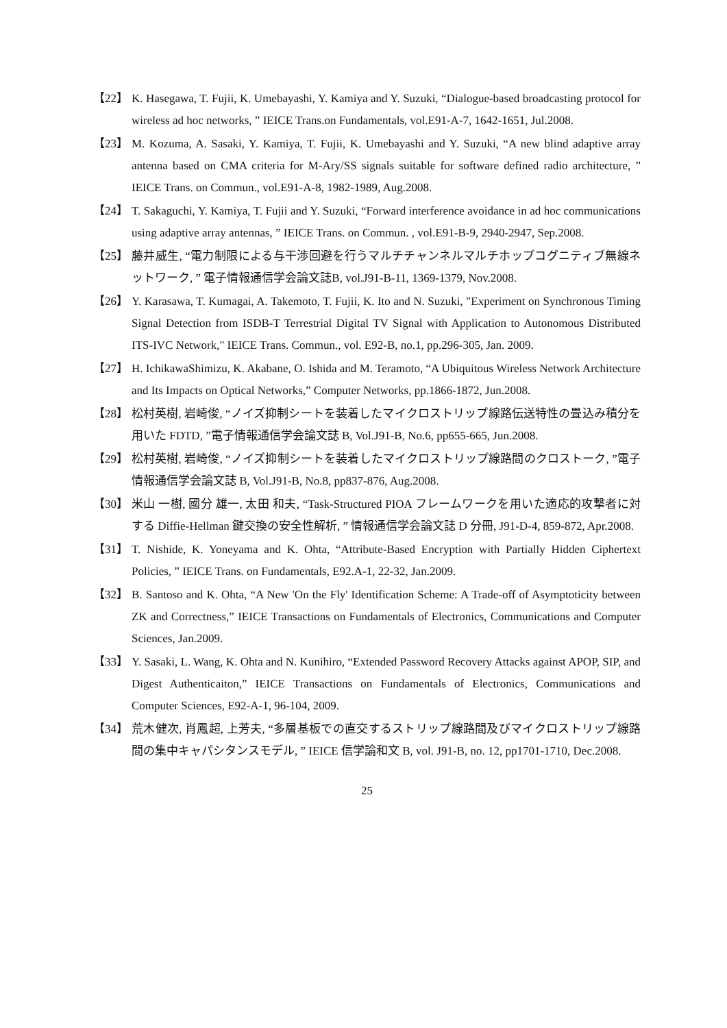【22】 K. Hasegawa, T. Fujii, K. Umebayashi, Y. Kamiya and Y. Suzuki, “Dialogue-based broadcasting protocol for wireless ad hoc networks, ” IEICE Trans.on Fundamentals, vol.E91-A-7, 1642-1651, Jul.2008.
【23】 M. Kozuma, A. Sasaki, Y. Kamiya, T. Fujii, K. Umebayashi and Y. Suzuki, “A new blind adaptive array antenna based on CMA criteria for M-Ary/SS signals suitable for software defined radio architecture, ” IEICE Trans. on Commun., vol.E91-A-8, 1982-1989, Aug.2008.
【24】 T. Sakaguchi, Y. Kamiya, T. Fujii and Y. Suzuki, “Forward interference avoidance in ad hoc communications using adaptive array antennas, ” IEICE Trans. on Commun. , vol.E91-B-9, 2940-2947, Sep.2008.
【25】 藤井威生, “電力制限による与干渉回避を行うマルチチャンネルマルチホップコグニティブ無線ネットワーク, ” 電子情報通信学会論文誌B, vol.J91-B-11, 1369-1379, Nov.2008.
【26】 Y. Karasawa, T. Kumagai, A. Takemoto, T. Fujii, K. Ito and N. Suzuki, "Experiment on Synchronous Timing Signal Detection from ISDB-T Terrestrial Digital TV Signal with Application to Autonomous Distributed ITS-IVC Network," IEICE Trans. Commun., vol. E92-B, no.1, pp.296-305, Jan. 2009.
【27】 H. IchikawaShimizu, K. Akabane, O. Ishida and M. Teramoto, “A Ubiquitous Wireless Network Architecture and Its Impacts on Optical Networks,” Computer Networks, pp.1866-1872, Jun.2008.
【28】 松村英樹, 岩崎俊, “ノイズ抑制シートを装着したマイクロストリップ線路伝送特性の畳込み積分を用いた FDTD, ”電子情報通信学会論文誌 B, Vol.J91-B, No.6, pp655-665, Jun.2008.
【29】 松村英樹, 岩崎俊, “ノイズ抑制シートを装着したマイクロストリップ線路間のクロストーク, ”電子情報通信学会論文誌 B, Vol.J91-B, No.8, pp837-876, Aug.2008.
【30】 米山 一樹, 國分 雄一, 太田 和夫, “Task-Structured PIOA フレームワークを用いた適応的攻撃者に対する Diffie-Hellman 鍵交換の安全性解析, ” 情報通信学会論文誌 D 分冊, J91-D-4, 859-872, Apr.2008.
【31】 T. Nishide, K. Yoneyama and K. Ohta, “Attribute-Based Encryption with Partially Hidden Ciphertext Policies, ” IEICE Trans. on Fundamentals, E92.A-1, 22-32, Jan.2009.
【32】 B. Santoso and K. Ohta, “A New 'On the Fly' Identification Scheme: A Trade-off of Asymptoticity between ZK and Correctness,” IEICE Transactions on Fundamentals of Electronics, Communications and Computer Sciences, Jan.2009.
【33】 Y. Sasaki, L. Wang, K. Ohta and N. Kunihiro, “Extended Password Recovery Attacks against APOP, SIP, and Digest Authenticaiton,” IEICE Transactions on Fundamentals of Electronics, Communications and Computer Sciences, E92-A-1, 96-104, 2009.
【34】 荒木健次, 肖鳳超, 上芳夫, “多層基板での直交するストリップ線路間及びマイクロストリップ線路間の集中キャパシタンスモデル, ” IEICE 信学論和文 B, vol. J91-B, no. 12, pp1701-1710, Dec.2008.
25